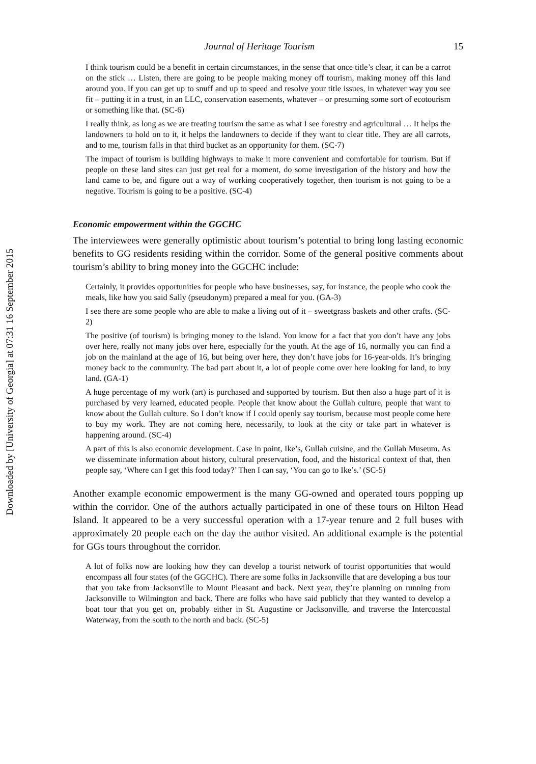Downloaded by [University of Georgia] at 07:31 16 September 2015
Journal of Heritage Tourism 15
I think tourism could be a benefit in certain circumstances, in the sense that once title’s clear, it can be a carrot on the stick … Listen, there are going to be people making money off tourism, making money off this land around you. If you can get up to snuff and up to speed and resolve your title issues, in whatever way you see fit – putting it in a trust, in an LLC, conservation easements, whatever – or presuming some sort of ecotourism or something like that. (SC-6)
I really think, as long as we are treating tourism the same as what I see forestry and agricultural … It helps the landowners to hold on to it, it helps the landowners to decide if they want to clear title. They are all carrots, and to me, tourism falls in that third bucket as an opportunity for them. (SC-7)
The impact of tourism is building highways to make it more convenient and comfortable for tourism. But if people on these land sites can just get real for a moment, do some investigation of the history and how the land came to be, and figure out a way of working cooperatively together, then tourism is not going to be a negative. Tourism is going to be a positive. (SC-4)
Economic empowerment within the GGCHC
The interviewees were generally optimistic about tourism’s potential to bring long lasting economic benefits to GG residents residing within the corridor. Some of the general positive comments about tourism’s ability to bring money into the GGCHC include:
Certainly, it provides opportunities for people who have businesses, say, for instance, the people who cook the meals, like how you said Sally (pseudonym) prepared a meal for you. (GA-3)
I see there are some people who are able to make a living out of it – sweetgrass baskets and other crafts. (SC-2)
The positive (of tourism) is bringing money to the island. You know for a fact that you don’t have any jobs over here, really not many jobs over here, especially for the youth. At the age of 16, normally you can find a job on the mainland at the age of 16, but being over here, they don’t have jobs for 16-year-olds. It’s bringing money back to the community. The bad part about it, a lot of people come over here looking for land, to buy land. (GA-1)
A huge percentage of my work (art) is purchased and supported by tourism. But then also a huge part of it is purchased by very learned, educated people. People that know about the Gullah culture, people that want to know about the Gullah culture. So I don’t know if I could openly say tourism, because most people come here to buy my work. They are not coming here, necessarily, to look at the city or take part in whatever is happening around. (SC-4)
A part of this is also economic development. Case in point, Ike’s, Gullah cuisine, and the Gullah Museum. As we disseminate information about history, cultural preservation, food, and the historical context of that, then people say, ‘Where can I get this food today?’ Then I can say, ‘You can go to Ike’s.’ (SC-5)
Another example economic empowerment is the many GG-owned and operated tours popping up within the corridor. One of the authors actually participated in one of these tours on Hilton Head Island. It appeared to be a very successful operation with a 17-year tenure and 2 full buses with approximately 20 people each on the day the author visited. An additional example is the potential for GGs tours throughout the corridor.
A lot of folks now are looking how they can develop a tourist network of tourist opportunities that would encompass all four states (of the GGCHC). There are some folks in Jacksonville that are developing a bus tour that you take from Jacksonville to Mount Pleasant and back. Next year, they’re planning on running from Jacksonville to Wilmington and back. There are folks who have said publicly that they wanted to develop a boat tour that you get on, probably either in St. Augustine or Jacksonville, and traverse the Intercoastal Waterway, from the south to the north and back. (SC-5)